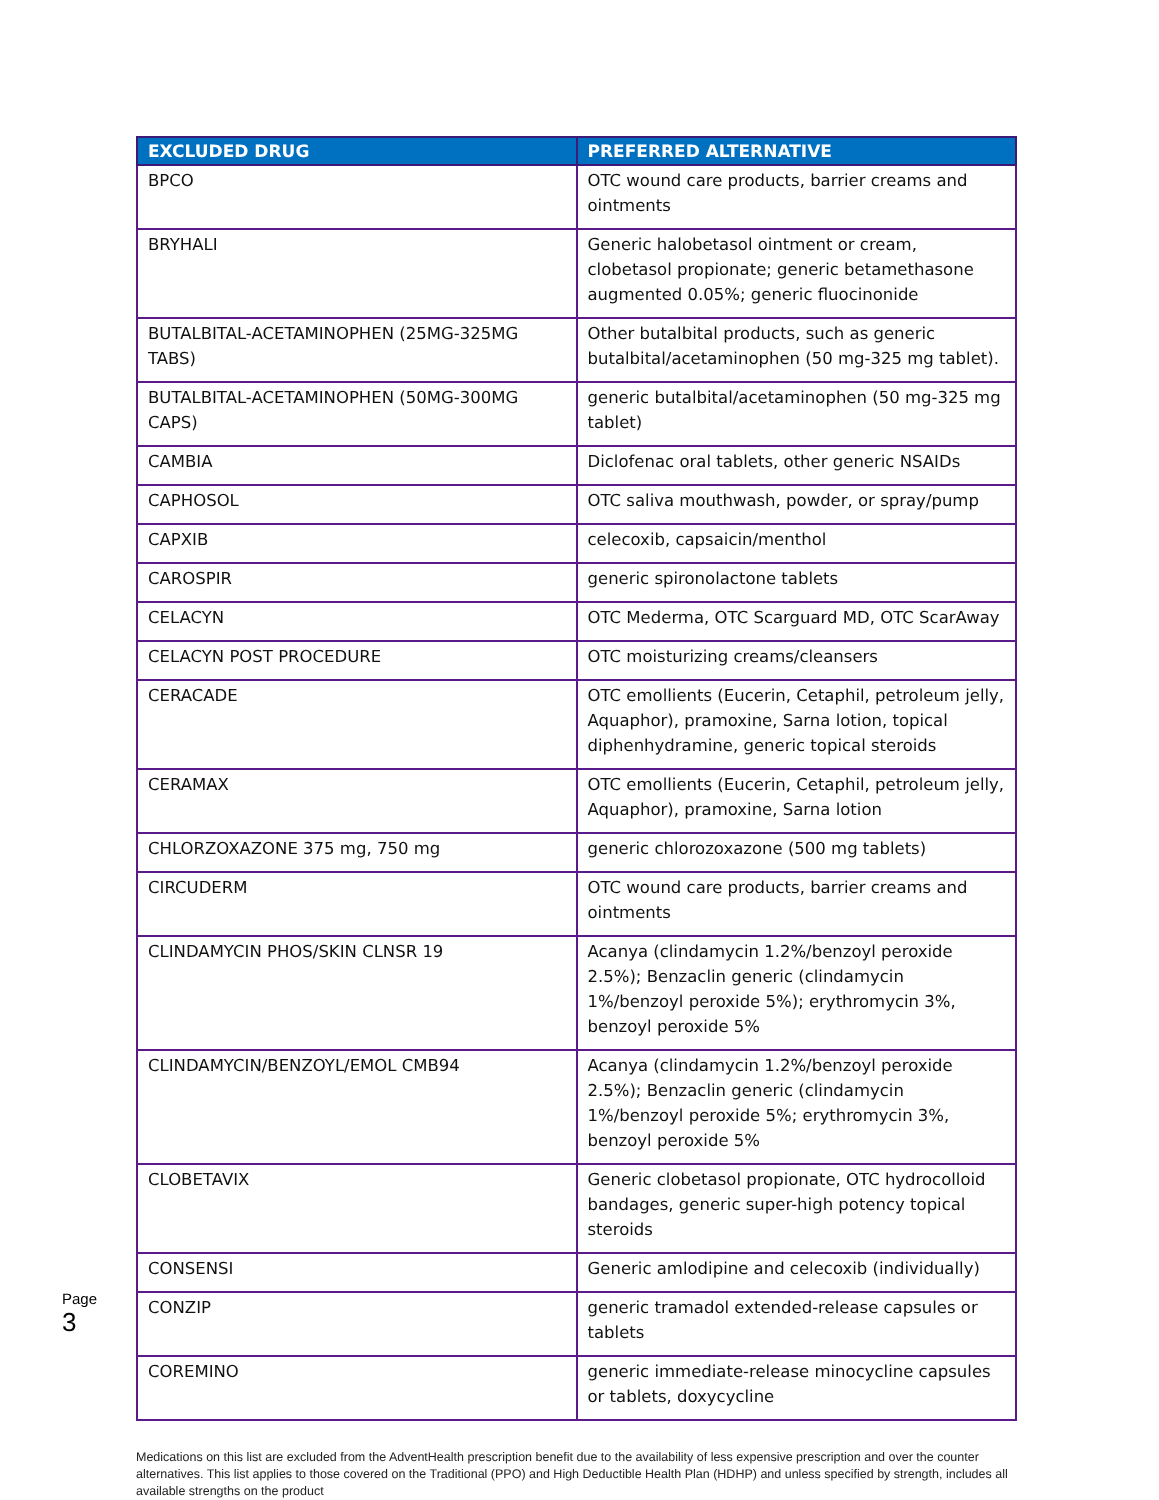| EXCLUDED DRUG | PREFERRED ALTERNATIVE |
| --- | --- |
| BPCO | OTC wound care products, barrier creams and ointments |
| BRYHALI | Generic halobetasol ointment or cream, clobetasol propionate; generic betamethasone augmented 0.05%; generic fluocinonide |
| BUTALBITAL-ACETAMINOPHEN (25MG-325MG TABS) | Other butalbital products, such as generic butalbital/acetaminophen (50 mg-325 mg tablet). |
| BUTALBITAL-ACETAMINOPHEN (50MG-300MG CAPS) | generic butalbital/acetaminophen (50 mg-325 mg tablet) |
| CAMBIA | Diclofenac oral tablets, other generic NSAIDs |
| CAPHOSOL | OTC saliva mouthwash, powder, or spray/pump |
| CAPXIB | celecoxib, capsaicin/menthol |
| CAROSPIR | generic spironolactone tablets |
| CELACYN | OTC Mederma, OTC Scarguard MD, OTC ScarAway |
| CELACYN POST PROCEDURE | OTC moisturizing creams/cleansers |
| CERACADE | OTC emollients (Eucerin, Cetaphil, petroleum jelly, Aquaphor), pramoxine, Sarna lotion, topical diphenhydramine, generic topical steroids |
| CERAMAX | OTC emollients (Eucerin, Cetaphil, petroleum jelly, Aquaphor), pramoxine, Sarna lotion |
| CHLORZOXAZONE 375 mg, 750 mg | generic chlorozoxazone (500 mg tablets) |
| CIRCUDERM | OTC wound care products, barrier creams and ointments |
| CLINDAMYCIN PHOS/SKIN CLNSR 19 | Acanya (clindamycin 1.2%/benzoyl peroxide 2.5%); Benzaclin generic (clindamycin 1%/benzoyl peroxide 5%); erythromycin 3%, benzoyl peroxide 5% |
| CLINDAMYCIN/BENZOYL/EMOL CMB94 | Acanya (clindamycin 1.2%/benzoyl peroxide 2.5%); Benzaclin generic (clindamycin 1%/benzoyl peroxide 5%; erythromycin 3%, benzoyl peroxide 5% |
| CLOBETAVIX | Generic clobetasol propionate, OTC hydrocolloid bandages, generic super-high potency topical steroids |
| CONSENSI | Generic amlodipine and celecoxib (individually) |
| CONZIP | generic tramadol extended-release capsules or tablets |
| COREMINO | generic immediate-release minocycline capsules or tablets, doxycycline |
Medications on this list are excluded from the AdventHealth prescription benefit due to the availability of less expensive prescription and over the counter alternatives. This list applies to those covered on the Traditional (PPO) and High Deductible Health Plan (HDHP) and unless specified by strength, includes all available strengths on the product
Page 3